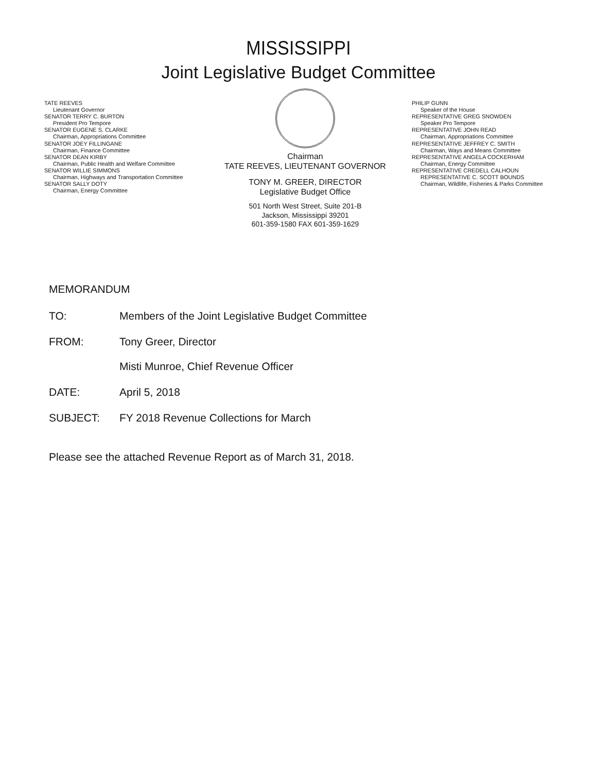MISSISSIPPI
Joint Legislative Budget Committee
TATE REEVES
Lieutenant Governor
SENATOR TERRY C. BURTON
President Pro Tempore
SENATOR EUGENE S. CLARKE
Chairman, Appropriations Committee
SENATOR JOEY FILLINGANE
Chairman, Finance Committee
SENATOR DEAN KIRBY
Chairman, Public Health and Welfare Committee
SENATOR WILLIE SIMMONS
Chairman, Highways and Transportation Committee
SENATOR SALLY DOTY
Chairman, Energy Committee
Chairman
TATE REEVES, LIEUTENANT GOVERNOR
TONY M. GREER, DIRECTOR
Legislative Budget Office
501 North West Street, Suite 201-B
Jackson, Mississippi 39201
601-359-1580 FAX 601-359-1629
PHILIP GUNN
Speaker of the House
REPRESENTATIVE GREG SNOWDEN
Speaker Pro Tempore
REPRESENTATIVE JOHN READ
Chairman, Appropriations Committee
REPRESENTATIVE JEFFREY C. SMITH
Chairman, Ways and Means Committee
REPRESENTATIVE ANGELA COCKERHAM
Chairman, Energy Committee
REPRESENTATIVE CREDELL CALHOUN
REPRESENTATIVE C. SCOTT BOUNDS
Chairman, Wildlife, Fisheries & Parks Committee
MEMORANDUM
TO: Members of the Joint Legislative Budget Committee
FROM: Tony Greer, Director
Misti Munroe, Chief Revenue Officer
DATE: April 5, 2018
SUBJECT: FY 2018 Revenue Collections for March
Please see the attached Revenue Report as of March 31, 2018.